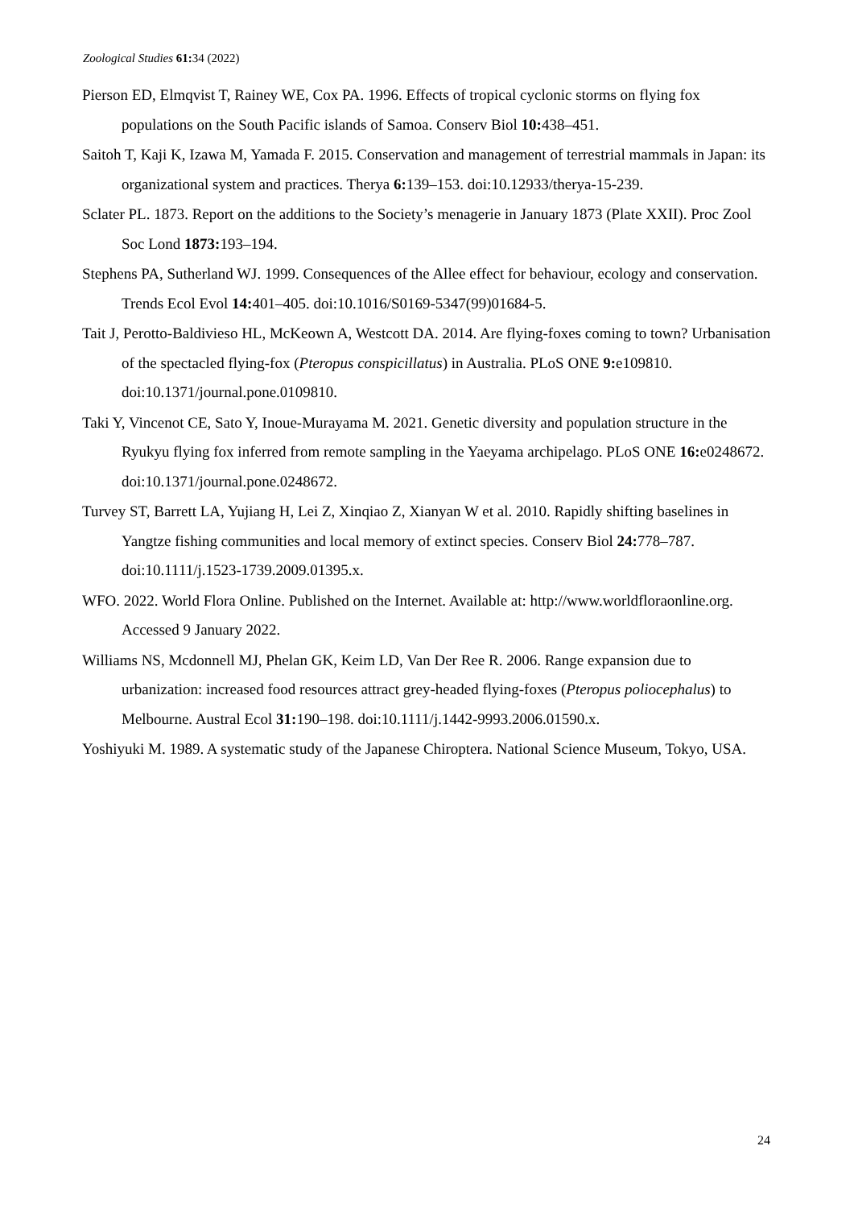Zoological Studies 61: 34 (2022)
Pierson ED, Elmqvist T, Rainey WE, Cox PA. 1996. Effects of tropical cyclonic storms on flying fox populations on the South Pacific islands of Samoa. Conserv Biol 10: 438–451.
Saitoh T, Kaji K, Izawa M, Yamada F. 2015. Conservation and management of terrestrial mammals in Japan: its organizational system and practices. Therya 6: 139–153. doi:10.12933/therya-15-239.
Sclater PL. 1873. Report on the additions to the Society’s menagerie in January 1873 (Plate XXII). Proc Zool Soc Lond 1873: 193–194.
Stephens PA, Sutherland WJ. 1999. Consequences of the Allee effect for behaviour, ecology and conservation. Trends Ecol Evol 14: 401–405. doi:10.1016/S0169-5347(99)01684-5.
Tait J, Perotto-Baldivieso HL, McKeown A, Westcott DA. 2014. Are flying-foxes coming to town? Urbanisation of the spectacled flying-fox (Pteropus conspicillatus) in Australia. PLoS ONE 9: e109810. doi:10.1371/journal.pone.0109810.
Taki Y, Vincenot CE, Sato Y, Inoue-Murayama M. 2021. Genetic diversity and population structure in the Ryukyu flying fox inferred from remote sampling in the Yaeyama archipelago. PLoS ONE 16: e0248672. doi:10.1371/journal.pone.0248672.
Turvey ST, Barrett LA, Yujiang H, Lei Z, Xinqiao Z, Xianyan W et al. 2010. Rapidly shifting baselines in Yangtze fishing communities and local memory of extinct species. Conserv Biol 24: 778–787. doi:10.1111/j.1523-1739.2009.01395.x.
WFO. 2022. World Flora Online. Published on the Internet. Available at: http://www.worldfloraonline.org. Accessed 9 January 2022.
Williams NS, Mcdonnell MJ, Phelan GK, Keim LD, Van Der Ree R. 2006. Range expansion due to urbanization: increased food resources attract grey-headed flying-foxes (Pteropus poliocephalus) to Melbourne. Austral Ecol 31: 190–198. doi:10.1111/j.1442-9993.2006.01590.x.
Yoshiyuki M. 1989. A systematic study of the Japanese Chiroptera. National Science Museum, Tokyo, USA.
24